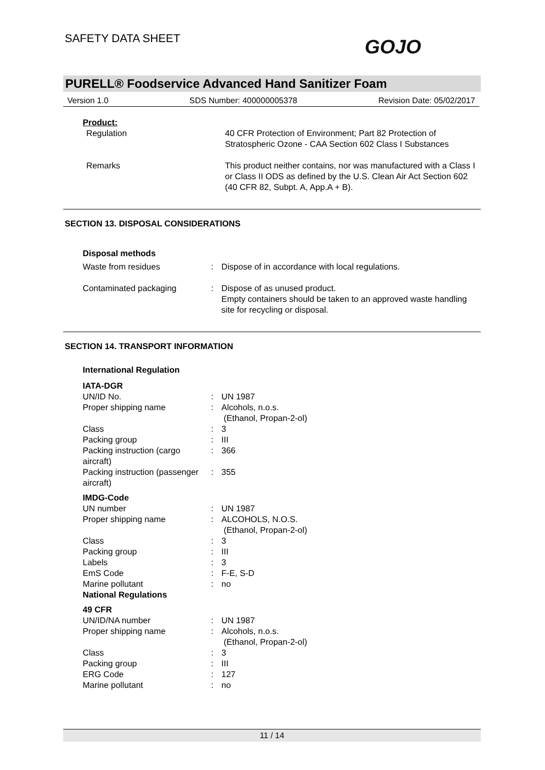SAFETY DATA SHEET GOJO
PURELL® Foodservice Advanced Hand Sanitizer Foam
Version 1.0 SDS Number: 400000005378 Revision Date: 05/02/2017
| Product: | | |
| Regulation | | 40 CFR Protection of Environment; Part 82 Protection of Stratospheric Ozone - CAA Section 602 Class I Substances |
| Remarks | | This product neither contains, nor was manufactured with a Class I or Class II ODS as defined by the U.S. Clean Air Act Section 602 (40 CFR 82, Subpt. A, App.A + B). |
SECTION 13. DISPOSAL CONSIDERATIONS
| Disposal methods | | |
| Waste from residues | : | Dispose of in accordance with local regulations. |
| Contaminated packaging | : | Dispose of as unused product. Empty containers should be taken to an approved waste handling site for recycling or disposal. |
SECTION 14. TRANSPORT INFORMATION
| International Regulation | | |
| IATA-DGR | | |
| UN/ID No. | : | UN 1987 |
| Proper shipping name | : | Alcohols, n.o.s. (Ethanol, Propan-2-ol) |
| Class | : | 3 |
| Packing group | : | III |
| Packing instruction (cargo aircraft) | : | 366 |
| Packing instruction (passenger aircraft) | : | 355 |
| IMDG-Code | | |
| UN number | : | UN 1987 |
| Proper shipping name | : | ALCOHOLS, N.O.S. (Ethanol, Propan-2-ol) |
| Class | : | 3 |
| Packing group | : | III |
| Labels | : | 3 |
| EmS Code | : | F-E, S-D |
| Marine pollutant | : | no |
| National Regulations | | |
| 49 CFR | | |
| UN/ID/NA number | : | UN 1987 |
| Proper shipping name | : | Alcohols, n.o.s. (Ethanol, Propan-2-ol) |
| Class | : | 3 |
| Packing group | : | III |
| ERG Code | : | 127 |
| Marine pollutant | : | no |
11 / 14